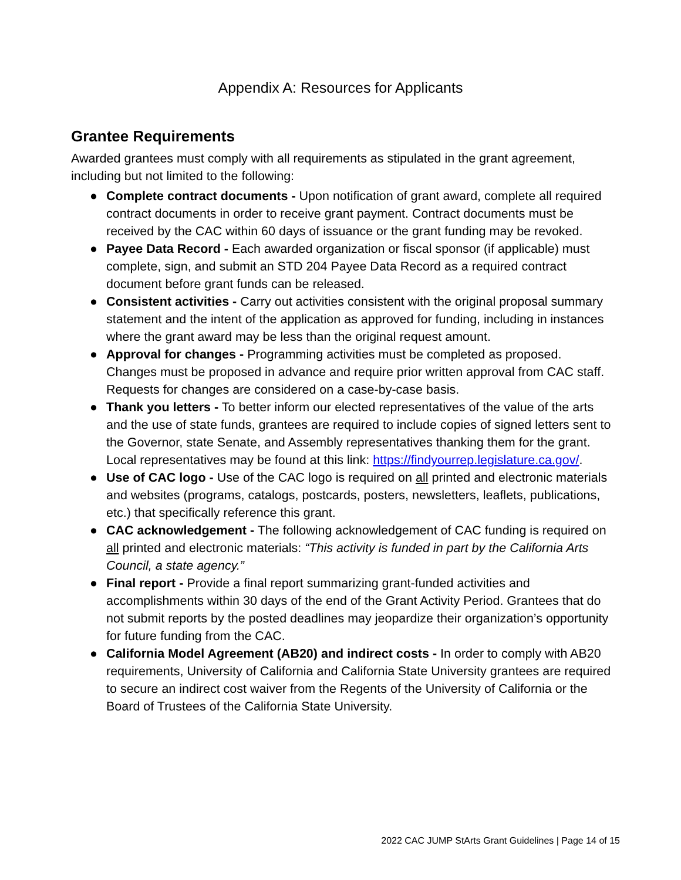Appendix A: Resources for Applicants
Grantee Requirements
Awarded grantees must comply with all requirements as stipulated in the grant agreement, including but not limited to the following:
● Complete contract documents - Upon notification of grant award, complete all required contract documents in order to receive grant payment. Contract documents must be received by the CAC within 60 days of issuance or the grant funding may be revoked.
● Payee Data Record - Each awarded organization or fiscal sponsor (if applicable) must complete, sign, and submit an STD 204 Payee Data Record as a required contract document before grant funds can be released.
● Consistent activities - Carry out activities consistent with the original proposal summary statement and the intent of the application as approved for funding, including in instances where the grant award may be less than the original request amount.
● Approval for changes - Programming activities must be completed as proposed. Changes must be proposed in advance and require prior written approval from CAC staff. Requests for changes are considered on a case-by-case basis.
● Thank you letters - To better inform our elected representatives of the value of the arts and the use of state funds, grantees are required to include copies of signed letters sent to the Governor, state Senate, and Assembly representatives thanking them for the grant. Local representatives may be found at this link: https://findyourrep.legislature.ca.gov/.
● Use of CAC logo - Use of the CAC logo is required on all printed and electronic materials and websites (programs, catalogs, postcards, posters, newsletters, leaflets, publications, etc.) that specifically reference this grant.
● CAC acknowledgement - The following acknowledgement of CAC funding is required on all printed and electronic materials: “This activity is funded in part by the California Arts Council, a state agency.”
● Final report - Provide a final report summarizing grant-funded activities and accomplishments within 30 days of the end of the Grant Activity Period. Grantees that do not submit reports by the posted deadlines may jeopardize their organization’s opportunity for future funding from the CAC.
● California Model Agreement (AB20) and indirect costs - In order to comply with AB20 requirements, University of California and California State University grantees are required to secure an indirect cost waiver from the Regents of the University of California or the Board of Trustees of the California State University.
2022 CAC JUMP StArts Grant Guidelines | Page 14 of 15